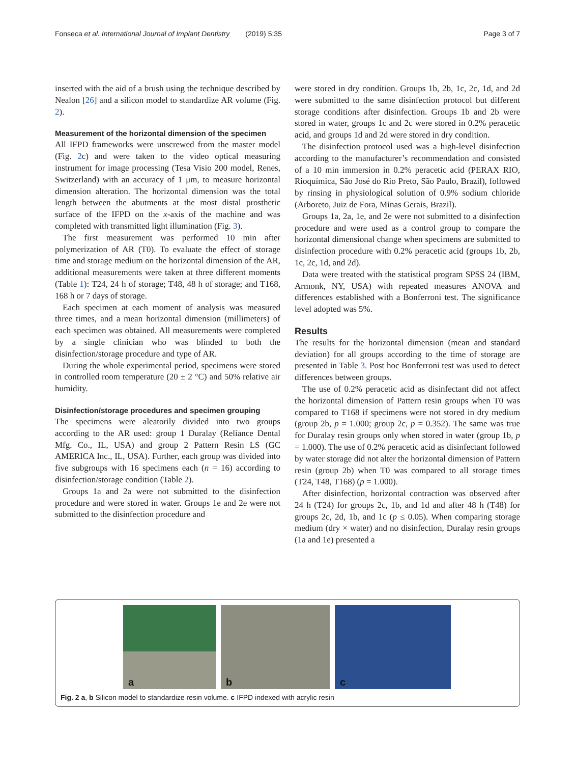Fonseca et al. International Journal of Implant Dentistry (2019) 5:35 Page 3 of 7
inserted with the aid of a brush using the technique described by Nealon [26] and a silicon model to standardize AR volume (Fig. 2).
Measurement of the horizontal dimension of the specimen
All IFPD frameworks were unscrewed from the master model (Fig. 2c) and were taken to the video optical measuring instrument for image processing (Tesa Visio 200 model, Renes, Switzerland) with an accuracy of 1 μm, to measure horizontal dimension alteration. The horizontal dimension was the total length between the abutments at the most distal prosthetic surface of the IFPD on the x-axis of the machine and was completed with transmitted light illumination (Fig. 3).
The first measurement was performed 10 min after polymerization of AR (T0). To evaluate the effect of storage time and storage medium on the horizontal dimension of the AR, additional measurements were taken at three different moments (Table 1): T24, 24 h of storage; T48, 48 h of storage; and T168, 168 h or 7 days of storage.
Each specimen at each moment of analysis was measured three times, and a mean horizontal dimension (millimeters) of each specimen was obtained. All measurements were completed by a single clinician who was blinded to both the disinfection/storage procedure and type of AR.
During the whole experimental period, specimens were stored in controlled room temperature (20 ± 2 °C) and 50% relative air humidity.
Disinfection/storage procedures and specimen grouping
The specimens were aleatorily divided into two groups according to the AR used: group 1 Duralay (Reliance Dental Mfg. Co., IL, USA) and group 2 Pattern Resin LS (GC AMERICA Inc., IL, USA). Further, each group was divided into five subgroups with 16 specimens each (n = 16) according to disinfection/storage condition (Table 2).
Groups 1a and 2a were not submitted to the disinfection procedure and were stored in water. Groups 1e and 2e were not submitted to the disinfection procedure and
were stored in dry condition. Groups 1b, 2b, 1c, 2c, 1d, and 2d were submitted to the same disinfection protocol but different storage conditions after disinfection. Groups 1b and 2b were stored in water, groups 1c and 2c were stored in 0.2% peracetic acid, and groups 1d and 2d were stored in dry condition.
The disinfection protocol used was a high-level disinfection according to the manufacturer’s recommendation and consisted of a 10 min immersion in 0.2% peracetic acid (PERAX RIO, Rioquímica, São José do Rio Preto, São Paulo, Brazil), followed by rinsing in physiological solution of 0.9% sodium chloride (Arboreto, Juiz de Fora, Minas Gerais, Brazil).
Groups 1a, 2a, 1e, and 2e were not submitted to a disinfection procedure and were used as a control group to compare the horizontal dimensional change when specimens are submitted to disinfection procedure with 0.2% peracetic acid (groups 1b, 2b, 1c, 2c, 1d, and 2d).
Data were treated with the statistical program SPSS 24 (IBM, Armonk, NY, USA) with repeated measures ANOVA and differences established with a Bonferroni test. The significance level adopted was 5%.
Results
The results for the horizontal dimension (mean and standard deviation) for all groups according to the time of storage are presented in Table 3. Post hoc Bonferroni test was used to detect differences between groups.
The use of 0.2% peracetic acid as disinfectant did not affect the horizontal dimension of Pattern resin groups when T0 was compared to T168 if specimens were not stored in dry medium (group 2b, p = 1.000; group 2c, p = 0.352). The same was true for Duralay resin groups only when stored in water (group 1b, p = 1.000). The use of 0.2% peracetic acid as disinfectant followed by water storage did not alter the horizontal dimension of Pattern resin (group 2b) when T0 was compared to all storage times (T24, T48, T168) (p = 1.000).
After disinfection, horizontal contraction was observed after 24 h (T24) for groups 2c, 1b, and 1d and after 48 h (T48) for groups 2c, 2d, 1b, and 1c (p ≤ 0.05). When comparing storage medium (dry × water) and no disinfection, Duralay resin groups (1a and 1e) presented a
a
b
c
Fig. 2 a, b Silicon model to standardize resin volume. c IFPD indexed with acrylic resin